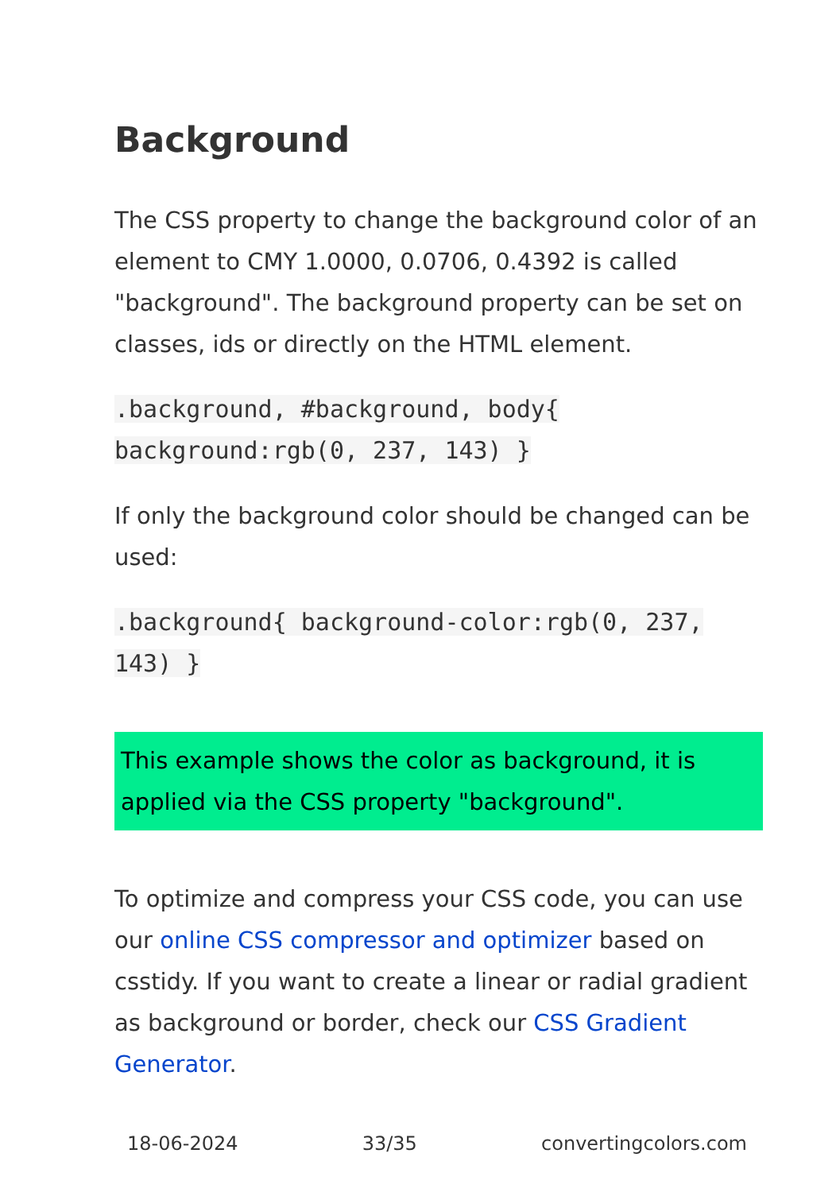Background
The CSS property to change the background color of an element to CMY 1.0000, 0.0706, 0.4392 is called "background". The background property can be set on classes, ids or directly on the HTML element.
.background, #background, body{ background:rgb(0, 237, 143) }
If only the background color should be changed can be used:
.background{ background-color:rgb(0, 237, 143) }
This example shows the color as background, it is applied via the CSS property "background".
To optimize and compress your CSS code, you can use our online CSS compressor and optimizer based on csstidy. If you want to create a linear or radial gradient as background or border, check our CSS Gradient Generator.
18-06-2024 33/35 convertingcolors.com